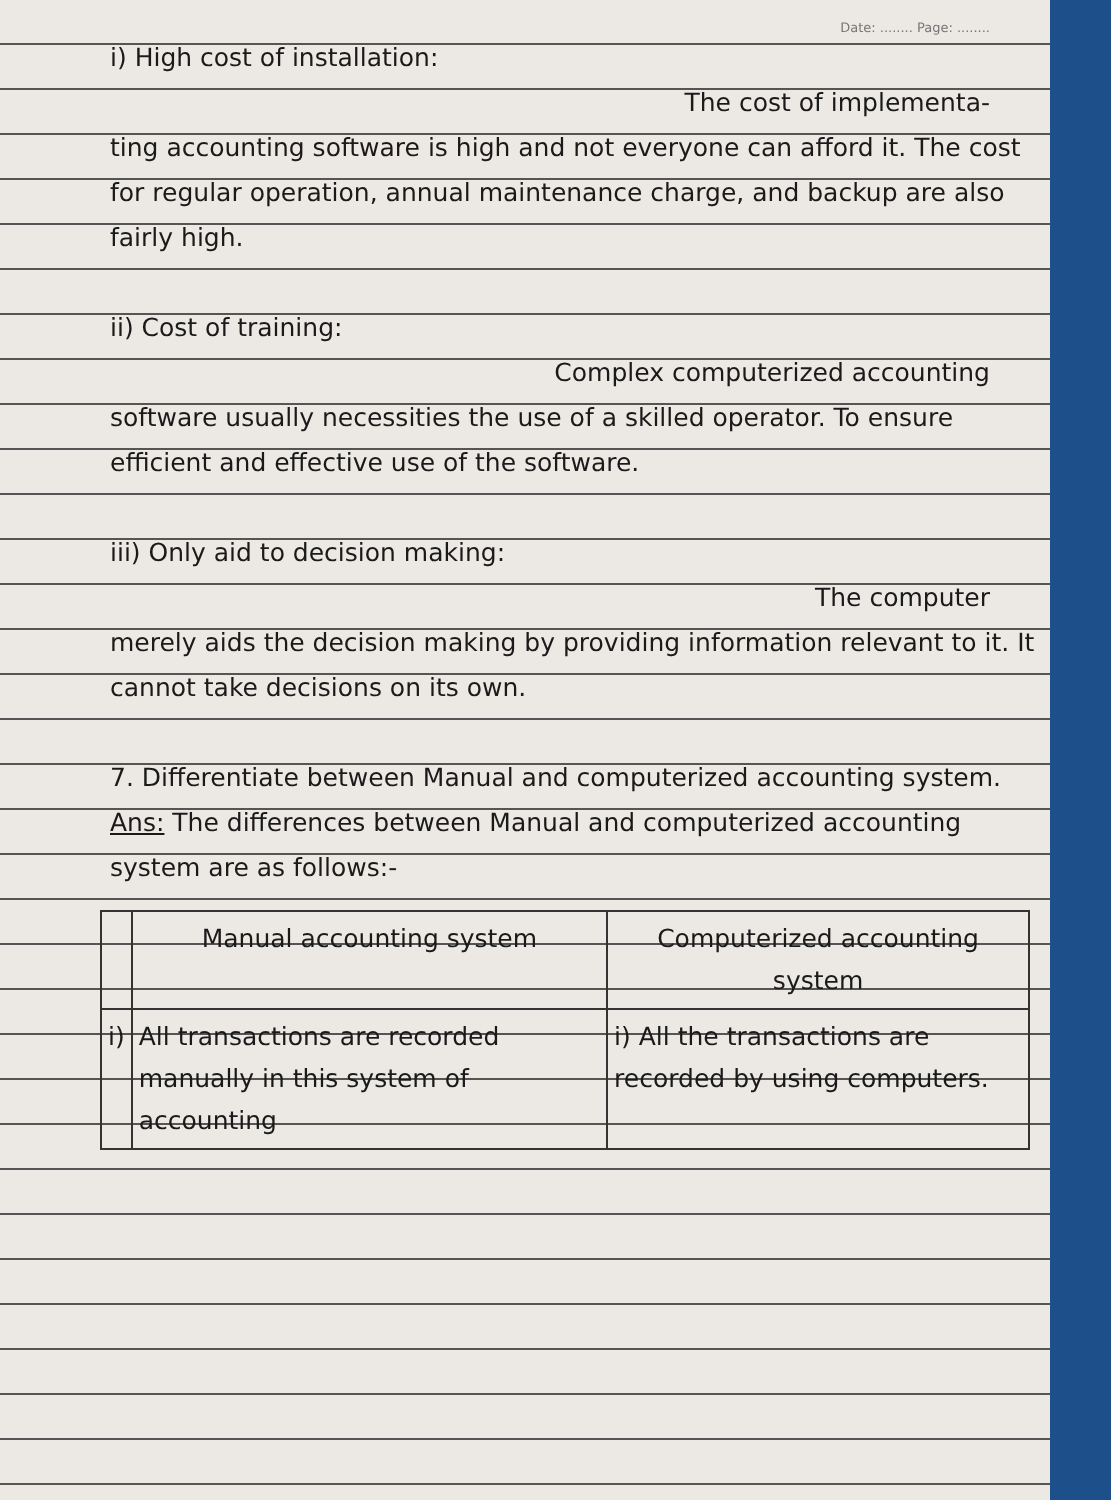Date: ........ Page: ........
i) High cost of installation:
The cost of implementa-
ting accounting software is high and not everyone can afford it. The cost for regular operation, annual maintenance charge, and backup are also fairly high.
ii) Cost of training:
Complex computerized accounting
software usually necessities the use of a skilled operator. To ensure efficient and effective use of the software.
iii) Only aid to decision making:
The computer
merely aids the decision making by providing information relevant to it. It cannot take decisions on its own.
7. Differentiate between Manual and computerized accounting system.
Ans: The differences between Manual and computerized accounting system are as follows:-
| | Manual accounting system | Computerized accounting system |
| --- | --- | --- |
| i) | All transactions are recorded manually in this system of accounting | i) All the transactions are recorded by using computers. |